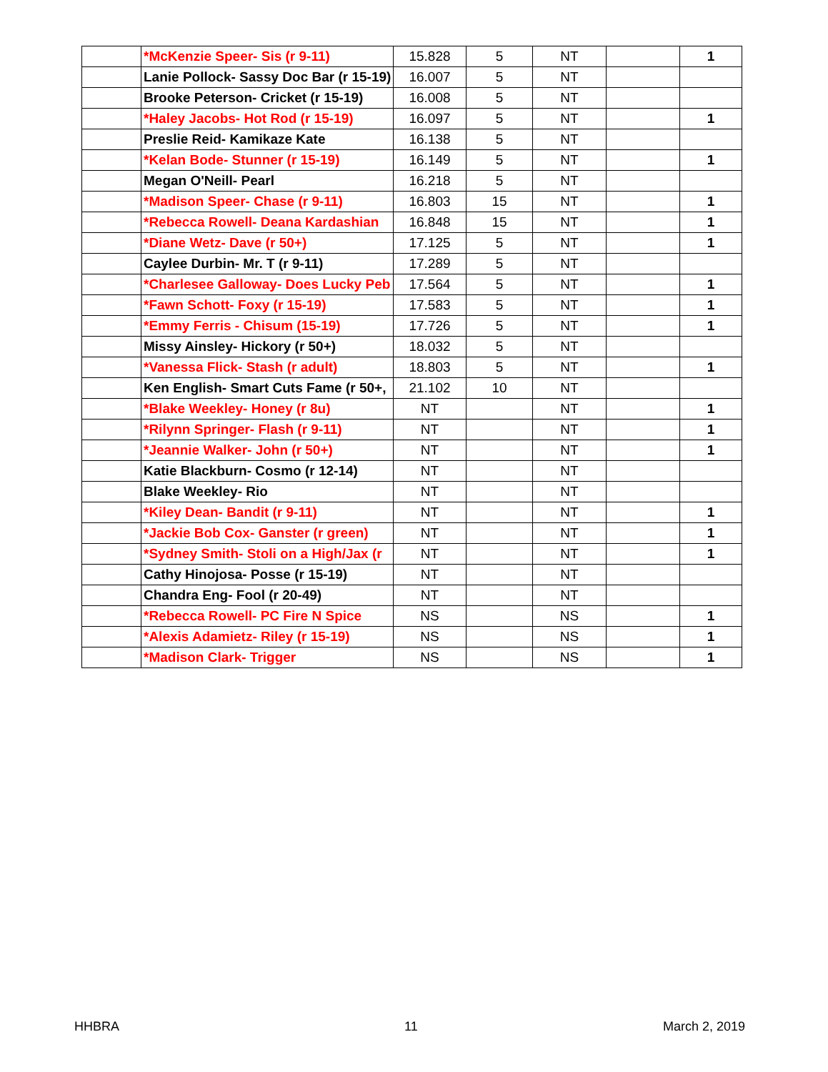| | *McKenzie Speer- Sis (r 9-11) | 15.828 | 5 | NT | | 1 |
| | Lanie Pollock- Sassy Doc Bar (r 15-19) | 16.007 | 5 | NT | | |
| | Brooke Peterson- Cricket (r 15-19) | 16.008 | 5 | NT | | |
| | *Haley Jacobs- Hot Rod (r 15-19) | 16.097 | 5 | NT | | 1 |
| | Preslie Reid- Kamikaze Kate | 16.138 | 5 | NT | | |
| | *Kelan Bode- Stunner (r 15-19) | 16.149 | 5 | NT | | 1 |
| | Megan O'Neill- Pearl | 16.218 | 5 | NT | | |
| | *Madison Speer- Chase (r 9-11) | 16.803 | 15 | NT | | 1 |
| | *Rebecca Rowell- Deana Kardashian | 16.848 | 15 | NT | | 1 |
| | *Diane Wetz- Dave (r 50+) | 17.125 | 5 | NT | | 1 |
| | Caylee Durbin- Mr. T (r 9-11) | 17.289 | 5 | NT | | |
| | *Charlesee Galloway- Does Lucky Peb | 17.564 | 5 | NT | | 1 |
| | *Fawn Schott- Foxy (r 15-19) | 17.583 | 5 | NT | | 1 |
| | *Emmy Ferris - Chisum (15-19) | 17.726 | 5 | NT | | 1 |
| | Missy Ainsley- Hickory (r 50+) | 18.032 | 5 | NT | | |
| | *Vanessa Flick- Stash (r adult) | 18.803 | 5 | NT | | 1 |
| | Ken English- Smart Cuts Fame (r 50+, | 21.102 | 10 | NT | | |
| | *Blake Weekley- Honey (r 8u) | NT | | NT | | 1 |
| | *Rilynn Springer- Flash (r 9-11) | NT | | NT | | 1 |
| | *Jeannie Walker- John (r 50+) | NT | | NT | | 1 |
| | Katie Blackburn- Cosmo (r 12-14) | NT | | NT | | |
| | Blake Weekley- Rio | NT | | NT | | |
| | *Kiley Dean- Bandit (r 9-11) | NT | | NT | | 1 |
| | *Jackie Bob Cox- Ganster (r green) | NT | | NT | | 1 |
| | *Sydney Smith- Stoli on a High/Jax (r | NT | | NT | | 1 |
| | Cathy Hinojosa- Posse (r 15-19) | NT | | NT | | |
| | Chandra Eng- Fool (r 20-49) | NT | | NT | | |
| | *Rebecca Rowell- PC Fire N Spice | NS | | NS | | 1 |
| | *Alexis Adamietz- Riley (r 15-19) | NS | | NS | | 1 |
| | *Madison Clark- Trigger | NS | | NS | | 1 |
HHBRA 11 March 2, 2019